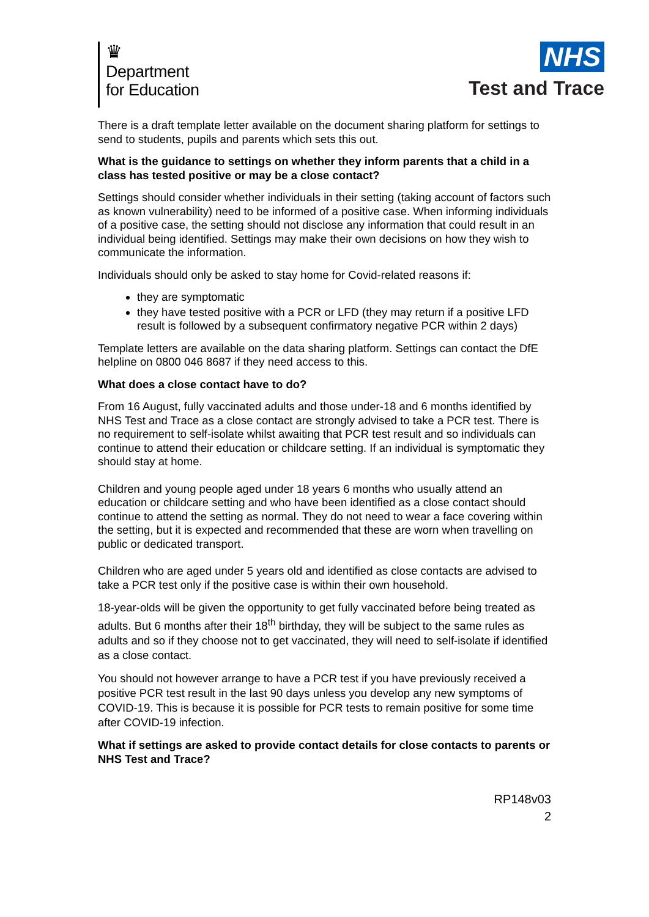♛
Department
for Education
NHS
Test and Trace
There is a draft template letter available on the document sharing platform for settings to send to students, pupils and parents which sets this out.
What is the guidance to settings on whether they inform parents that a child in a class has tested positive or may be a close contact?
Settings should consider whether individuals in their setting (taking account of factors such as known vulnerability) need to be informed of a positive case. When informing individuals of a positive case, the setting should not disclose any information that could result in an individual being identified. Settings may make their own decisions on how they wish to communicate the information.
Individuals should only be asked to stay home for Covid-related reasons if:
they are symptomatic
they have tested positive with a PCR or LFD (they may return if a positive LFD result is followed by a subsequent confirmatory negative PCR within 2 days)
Template letters are available on the data sharing platform. Settings can contact the DfE helpline on 0800 046 8687 if they need access to this.
What does a close contact have to do?
From 16 August, fully vaccinated adults and those under-18 and 6 months identified by NHS Test and Trace as a close contact are strongly advised to take a PCR test. There is no requirement to self-isolate whilst awaiting that PCR test result and so individuals can continue to attend their education or childcare setting. If an individual is symptomatic they should stay at home.
Children and young people aged under 18 years 6 months who usually attend an education or childcare setting and who have been identified as a close contact should continue to attend the setting as normal. They do not need to wear a face covering within the setting, but it is expected and recommended that these are worn when travelling on public or dedicated transport.
Children who are aged under 5 years old and identified as close contacts are advised to take a PCR test only if the positive case is within their own household.
18-year-olds will be given the opportunity to get fully vaccinated before being treated as adults. But 6 months after their 18<sup>th</sup> birthday, they will be subject to the same rules as adults and so if they choose not to get vaccinated, they will need to self-isolate if identified as a close contact.
You should not however arrange to have a PCR test if you have previously received a positive PCR test result in the last 90 days unless you develop any new symptoms of COVID-19. This is because it is possible for PCR tests to remain positive for some time after COVID-19 infection.
What if settings are asked to provide contact details for close contacts to parents or NHS Test and Trace?
RP148v03
2